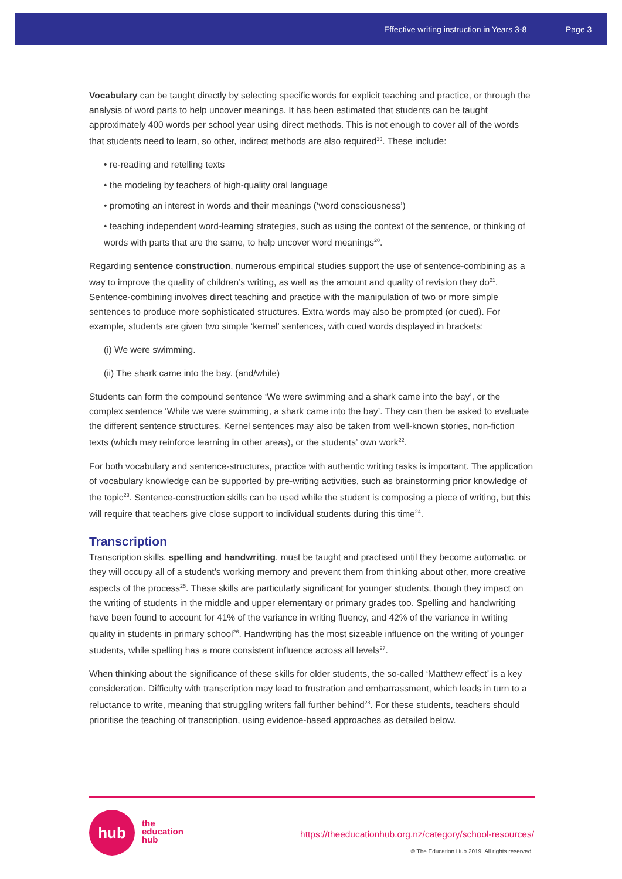Effective writing instruction in Years 3-8 Page 3
Vocabulary can be taught directly by selecting specific words for explicit teaching and practice, or through the analysis of word parts to help uncover meanings. It has been estimated that students can be taught approximately 400 words per school year using direct methods. This is not enough to cover all of the words that students need to learn, so other, indirect methods are also required<sup>19</sup>. These include:
• re-reading and retelling texts
• the modeling by teachers of high-quality oral language
• promoting an interest in words and their meanings (‘word consciousness’)
• teaching independent word-learning strategies, such as using the context of the sentence, or thinking of words with parts that are the same, to help uncover word meanings<sup>20</sup>.
Regarding sentence construction, numerous empirical studies support the use of sentence-combining as a way to improve the quality of children’s writing, as well as the amount and quality of revision they do<sup>21</sup>. Sentence-combining involves direct teaching and practice with the manipulation of two or more simple sentences to produce more sophisticated structures. Extra words may also be prompted (or cued). For example, students are given two simple ‘kernel’ sentences, with cued words displayed in brackets:
(i) We were swimming.
(ii) The shark came into the bay. (and/while)
Students can form the compound sentence ‘We were swimming and a shark came into the bay’, or the complex sentence ‘While we were swimming, a shark came into the bay’. They can then be asked to evaluate the different sentence structures. Kernel sentences may also be taken from well-known stories, non-fiction texts (which may reinforce learning in other areas), or the students’ own work<sup>22</sup>.
For both vocabulary and sentence-structures, practice with authentic writing tasks is important. The application of vocabulary knowledge can be supported by pre-writing activities, such as brainstorming prior knowledge of the topic<sup>23</sup>. Sentence-construction skills can be used while the student is composing a piece of writing, but this will require that teachers give close support to individual students during this time<sup>24</sup>.
Transcription
Transcription skills, spelling and handwriting, must be taught and practised until they become automatic, or they will occupy all of a student’s working memory and prevent them from thinking about other, more creative aspects of the process<sup>25</sup>. These skills are particularly significant for younger students, though they impact on the writing of students in the middle and upper elementary or primary grades too. Spelling and handwriting have been found to account for 41% of the variance in writing fluency, and 42% of the variance in writing quality in students in primary school<sup>26</sup>. Handwriting has the most sizeable influence on the writing of younger students, while spelling has a more consistent influence across all levels<sup>27</sup>.
When thinking about the significance of these skills for older students, the so-called ‘Matthew effect’ is a key consideration. Difficulty with transcription may lead to frustration and embarrassment, which leads in turn to a reluctance to write, meaning that struggling writers fall further behind<sup>28</sup>. For these students, teachers should prioritise the teaching of transcription, using evidence-based approaches as detailed below.
hub
the
education
hub
https://theeducationhub.org.nz/category/school-resources/
© The Education Hub 2019. All rights reserved.